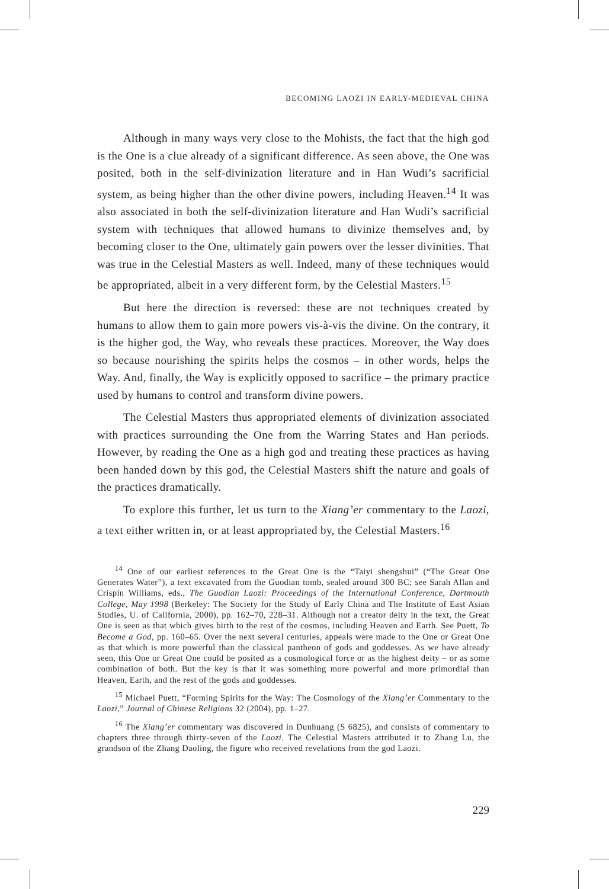BECOMING LAOZI IN EARLY-MEDIEVAL CHINA
Although in many ways very close to the Mohists, the fact that the high god is the One is a clue already of a significant difference. As seen above, the One was posited, both in the self-divinization literature and in Han Wudi’s sacrificial system, as being higher than the other divine powers, including Heaven.<sup>14</sup> It was also associated in both the self-divinization literature and Han Wudi’s sacrificial system with techniques that allowed humans to divinize themselves and, by becoming closer to the One, ultimately gain powers over the lesser divinities. That was true in the Celestial Masters as well. Indeed, many of these techniques would be appropriated, albeit in a very different form, by the Celestial Masters.<sup>15</sup>
But here the direction is reversed: these are not techniques created by humans to allow them to gain more powers vis-à-vis the divine. On the contrary, it is the higher god, the Way, who reveals these practices. Moreover, the Way does so because nourishing the spirits helps the cosmos – in other words, helps the Way. And, finally, the Way is explicitly opposed to sacrifice – the primary practice used by humans to control and transform divine powers.
The Celestial Masters thus appropriated elements of divinization associated with practices surrounding the One from the Warring States and Han periods. However, by reading the One as a high god and treating these practices as having been handed down by this god, the Celestial Masters shift the nature and goals of the practices dramatically.
To explore this further, let us turn to the Xiang’er commentary to the Laozi, a text either written in, or at least appropriated by, the Celestial Masters.<sup>16</sup>
<sup>14</sup> One of our earliest references to the Great One is the “Taiyi shengshui” (“The Great One Generates Water”), a text excavated from the Guodian tomb, sealed around 300 BC; see Sarah Allan and Crispin Williams, eds., The Guodian Laozi: Proceedings of the International Conference, Dartmouth College, May 1998 (Berkeley: The Society for the Study of Early China and The Institute of East Asian Studies, U. of California, 2000), pp. 162–70, 228–31. Although not a creator deity in the text, the Great One is seen as that which gives birth to the rest of the cosmos, including Heaven and Earth. See Puett, To Become a God, pp. 160–65. Over the next several centuries, appeals were made to the One or Great One as that which is more powerful than the classical pantheon of gods and goddesses. As we have already seen, this One or Great One could be posited as a cosmological force or as the highest deity – or as some combination of both. But the key is that it was something more powerful and more primordial than Heaven, Earth, and the rest of the gods and goddesses.
<sup>15</sup> Michael Puett, “Forming Spirits for the Way: The Cosmology of the Xiang’er Commentary to the Laozi,” Journal of Chinese Religions 32 (2004), pp. 1–27.
<sup>16</sup> The Xiang’er commentary was discovered in Dunhuang (S 6825), and consists of commentary to chapters three through thirty-seven of the Laozi. The Celestial Masters attributed it to Zhang Lu, the grandson of the Zhang Daoling, the figure who received revelations from the god Laozi.
229